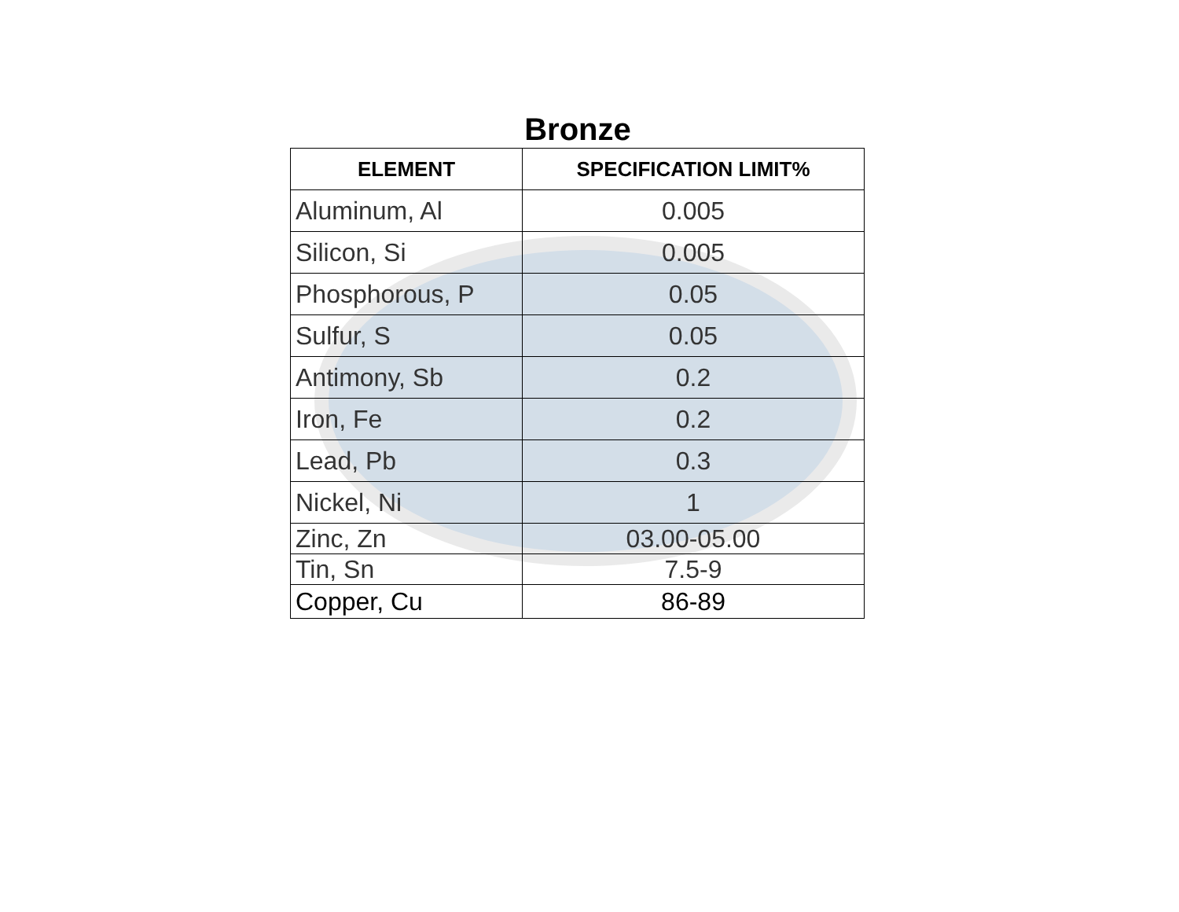Bronze
| ELEMENT | SPECIFICATION LIMIT% |
| --- | --- |
| Aluminum, Al | 0.005 |
| Silicon, Si | 0.005 |
| Phosphorous, P | 0.05 |
| Sulfur, S | 0.05 |
| Antimony, Sb | 0.2 |
| Iron, Fe | 0.2 |
| Lead, Pb | 0.3 |
| Nickel, Ni | 1 |
| Zinc, Zn | 03.00-05.00 |
| Tin, Sn | 7.5-9 |
| Copper, Cu | 86-89 |